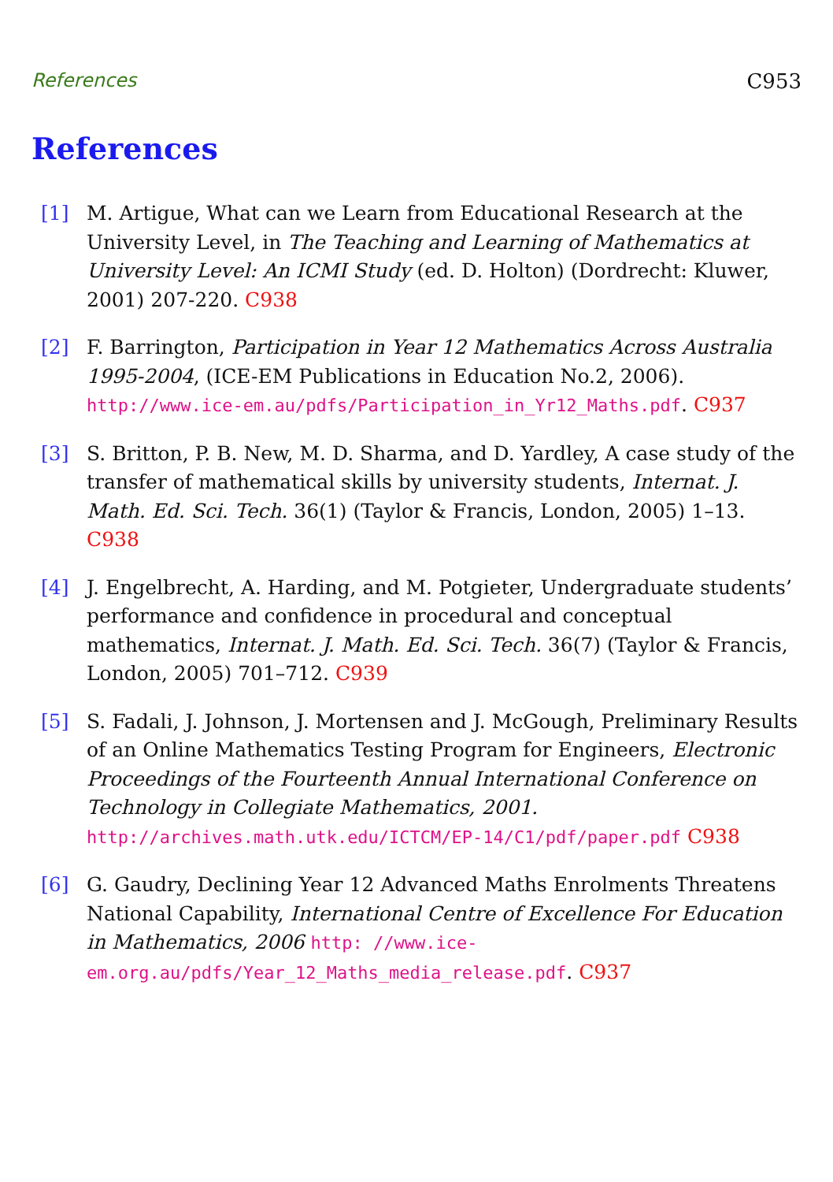References C953
References
[1] M. Artigue, What can we Learn from Educational Research at the University Level, in The Teaching and Learning of Mathematics at University Level: An ICMI Study (ed. D. Holton) (Dordrecht: Kluwer, 2001) 207-220. C938
[2] F. Barrington, Participation in Year 12 Mathematics Across Australia 1995-2004, (ICE-EM Publications in Education No.2, 2006). http://www.ice-em.au/pdfs/Participation_in_Yr12_Maths.pdf. C937
[3] S. Britton, P. B. New, M. D. Sharma, and D. Yardley, A case study of the transfer of mathematical skills by university students, Internat. J. Math. Ed. Sci. Tech. 36(1) (Taylor & Francis, London, 2005) 1–13. C938
[4] J. Engelbrecht, A. Harding, and M. Potgieter, Undergraduate students’ performance and confidence in procedural and conceptual mathematics, Internat. J. Math. Ed. Sci. Tech. 36(7) (Taylor & Francis, London, 2005) 701–712. C939
[5] S. Fadali, J. Johnson, J. Mortensen and J. McGough, Preliminary Results of an Online Mathematics Testing Program for Engineers, Electronic Proceedings of the Fourteenth Annual International Conference on Technology in Collegiate Mathematics, 2001. http://archives.math.utk.edu/ICTCM/EP-14/C1/pdf/paper.pdf C938
[6] G. Gaudry, Declining Year 12 Advanced Maths Enrolments Threatens National Capability, International Centre of Excellence For Education in Mathematics, 2006 http: //www.ice-em.org.au/pdfs/Year_12_Maths_media_release.pdf. C937